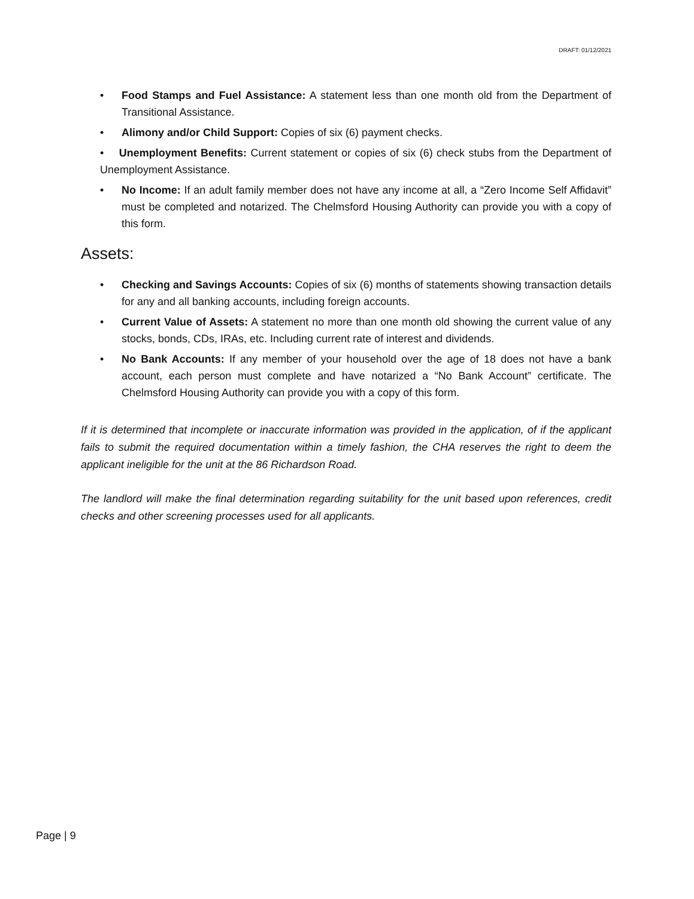DRAFT: 01/12/2021
• Food Stamps and Fuel Assistance: A statement less than one month old from the Department of Transitional Assistance.
• Alimony and/or Child Support: Copies of six (6) payment checks.
• Unemployment Benefits: Current statement or copies of six (6) check stubs from the Department of Unemployment Assistance.
• No Income: If an adult family member does not have any income at all, a “Zero Income Self Affidavit” must be completed and notarized. The Chelmsford Housing Authority can provide you with a copy of this form.
Assets:
• Checking and Savings Accounts: Copies of six (6) months of statements showing transaction details for any and all banking accounts, including foreign accounts.
• Current Value of Assets: A statement no more than one month old showing the current value of any stocks, bonds, CDs, IRAs, etc. Including current rate of interest and dividends.
• No Bank Accounts: If any member of your household over the age of 18 does not have a bank account, each person must complete and have notarized a “No Bank Account” certificate. The Chelmsford Housing Authority can provide you with a copy of this form.
If it is determined that incomplete or inaccurate information was provided in the application, of if the applicant fails to submit the required documentation within a timely fashion, the CHA reserves the right to deem the applicant ineligible for the unit at the 86 Richardson Road.
The landlord will make the final determination regarding suitability for the unit based upon references, credit checks and other screening processes used for all applicants.
Page | 9